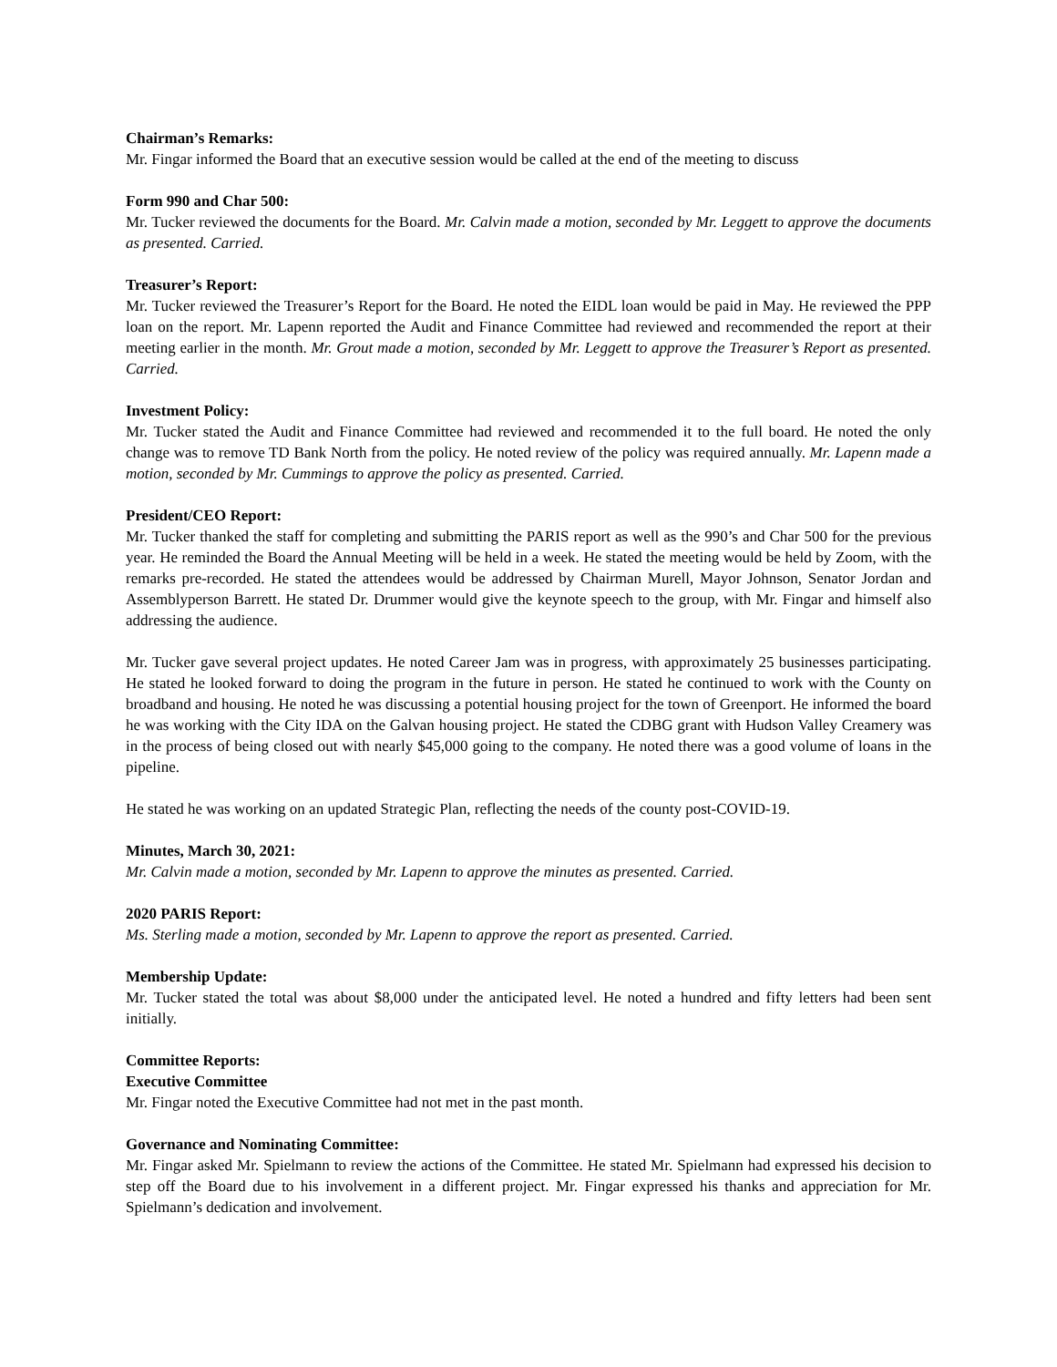Chairman’s Remarks:
Mr. Fingar informed the Board that an executive session would be called at the end of the meeting to discuss
Form 990 and Char 500:
Mr. Tucker reviewed the documents for the Board. Mr. Calvin made a motion, seconded by Mr. Leggett to approve the documents as presented. Carried.
Treasurer’s Report:
Mr. Tucker reviewed the Treasurer’s Report for the Board. He noted the EIDL loan would be paid in May. He reviewed the PPP loan on the report. Mr. Lapenn reported the Audit and Finance Committee had reviewed and recommended the report at their meeting earlier in the month. Mr. Grout made a motion, seconded by Mr. Leggett to approve the Treasurer’s Report as presented. Carried.
Investment Policy:
Mr. Tucker stated the Audit and Finance Committee had reviewed and recommended it to the full board. He noted the only change was to remove TD Bank North from the policy. He noted review of the policy was required annually. Mr. Lapenn made a motion, seconded by Mr. Cummings to approve the policy as presented. Carried.
President/CEO Report:
Mr. Tucker thanked the staff for completing and submitting the PARIS report as well as the 990’s and Char 500 for the previous year. He reminded the Board the Annual Meeting will be held in a week. He stated the meeting would be held by Zoom, with the remarks pre-recorded. He stated the attendees would be addressed by Chairman Murell, Mayor Johnson, Senator Jordan and Assemblyperson Barrett. He stated Dr. Drummer would give the keynote speech to the group, with Mr. Fingar and himself also addressing the audience.
Mr. Tucker gave several project updates. He noted Career Jam was in progress, with approximately 25 businesses participating. He stated he looked forward to doing the program in the future in person. He stated he continued to work with the County on broadband and housing. He noted he was discussing a potential housing project for the town of Greenport. He informed the board he was working with the City IDA on the Galvan housing project. He stated the CDBG grant with Hudson Valley Creamery was in the process of being closed out with nearly $45,000 going to the company. He noted there was a good volume of loans in the pipeline.
He stated he was working on an updated Strategic Plan, reflecting the needs of the county post-COVID-19.
Minutes, March 30, 2021:
Mr. Calvin made a motion, seconded by Mr. Lapenn to approve the minutes as presented. Carried.
2020 PARIS Report:
Ms. Sterling made a motion, seconded by Mr. Lapenn to approve the report as presented. Carried.
Membership Update:
Mr. Tucker stated the total was about $8,000 under the anticipated level. He noted a hundred and fifty letters had been sent initially.
Committee Reports:
Executive Committee
Mr. Fingar noted the Executive Committee had not met in the past month.
Governance and Nominating Committee:
Mr. Fingar asked Mr. Spielmann to review the actions of the Committee. He stated Mr. Spielmann had expressed his decision to step off the Board due to his involvement in a different project. Mr. Fingar expressed his thanks and appreciation for Mr. Spielmann’s dedication and involvement.